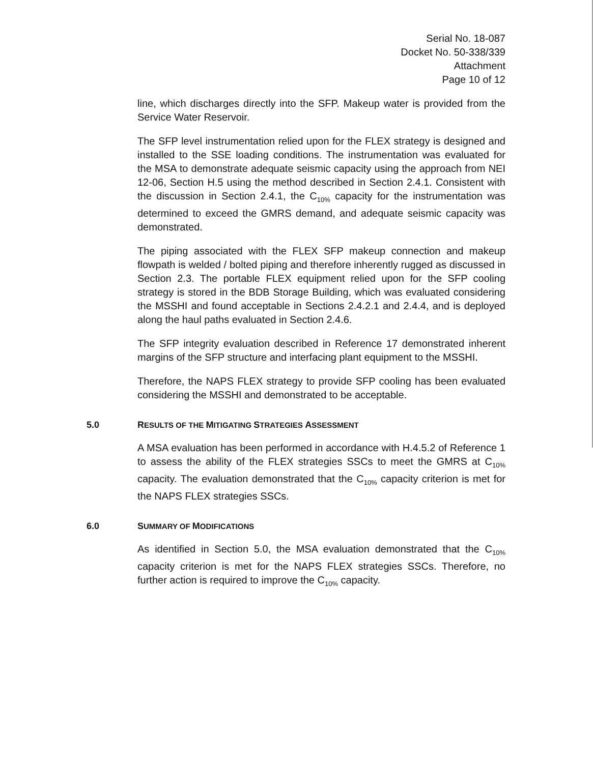Serial No. 18-087
Docket No. 50-338/339
Attachment
Page 10 of 12
line, which discharges directly into the SFP. Makeup water is provided from the Service Water Reservoir.
The SFP level instrumentation relied upon for the FLEX strategy is designed and installed to the SSE loading conditions. The instrumentation was evaluated for the MSA to demonstrate adequate seismic capacity using the approach from NEI 12-06, Section H.5 using the method described in Section 2.4.1. Consistent with the discussion in Section 2.4.1, the C<sub>10%</sub> capacity for the instrumentation was determined to exceed the GMRS demand, and adequate seismic capacity was demonstrated.
The piping associated with the FLEX SFP makeup connection and makeup flowpath is welded / bolted piping and therefore inherently rugged as discussed in Section 2.3. The portable FLEX equipment relied upon for the SFP cooling strategy is stored in the BDB Storage Building, which was evaluated considering the MSSHI and found acceptable in Sections 2.4.2.1 and 2.4.4, and is deployed along the haul paths evaluated in Section 2.4.6.
The SFP integrity evaluation described in Reference 17 demonstrated inherent margins of the SFP structure and interfacing plant equipment to the MSSHI.
Therefore, the NAPS FLEX strategy to provide SFP cooling has been evaluated considering the MSSHI and demonstrated to be acceptable.
5.0 RESULTS OF THE MITIGATING STRATEGIES ASSESSMENT
A MSA evaluation has been performed in accordance with H.4.5.2 of Reference 1 to assess the ability of the FLEX strategies SSCs to meet the GMRS at C<sub>10%</sub> capacity. The evaluation demonstrated that the C<sub>10%</sub> capacity criterion is met for the NAPS FLEX strategies SSCs.
6.0 SUMMARY OF MODIFICATIONS
As identified in Section 5.0, the MSA evaluation demonstrated that the C<sub>10%</sub> capacity criterion is met for the NAPS FLEX strategies SSCs. Therefore, no further action is required to improve the C<sub>10%</sub> capacity.